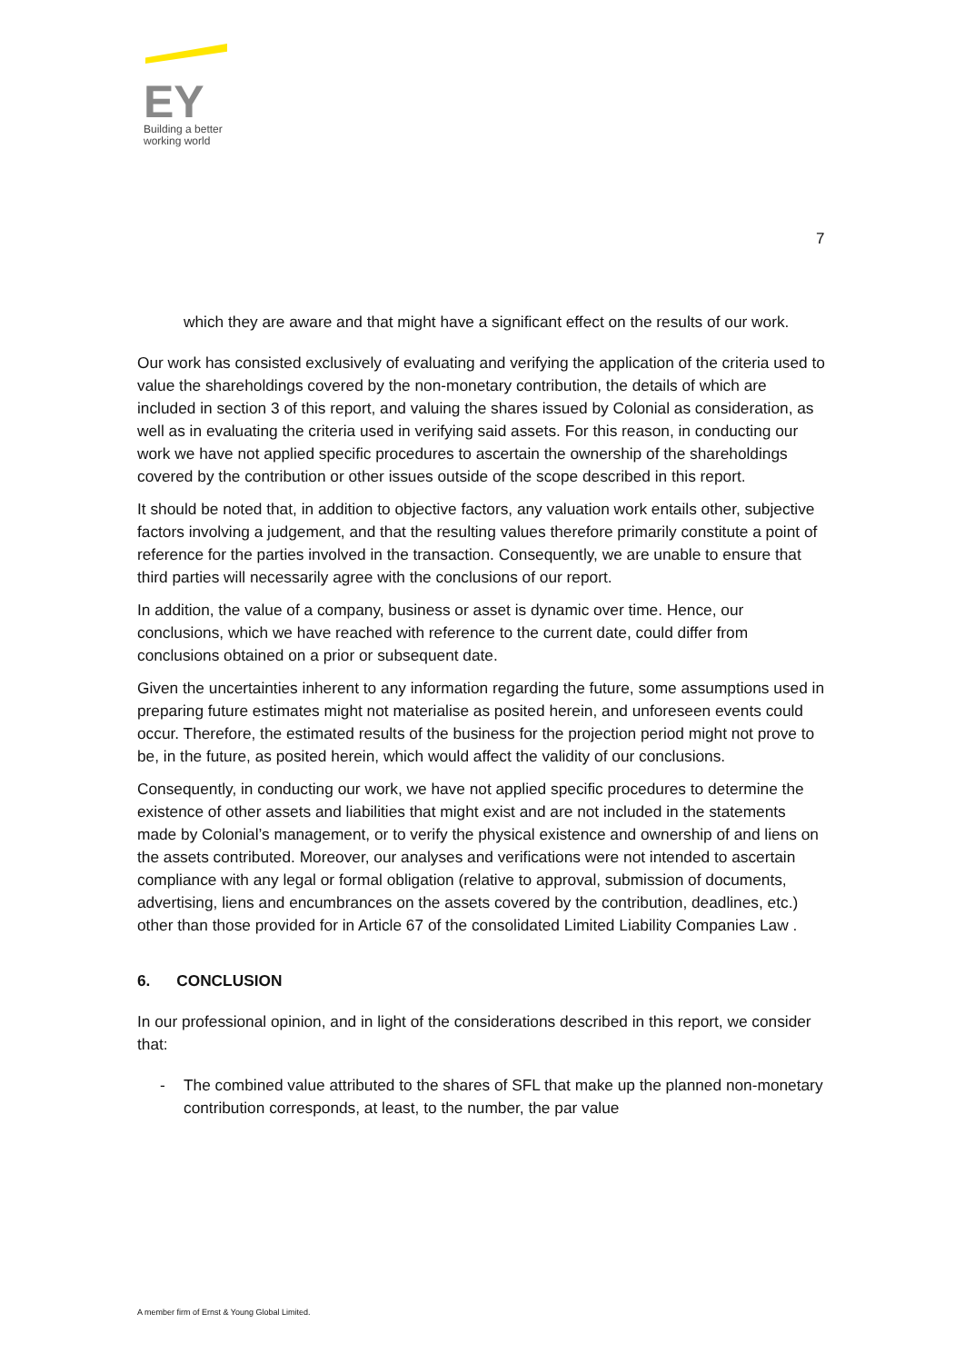EY
Building a better
working world
7
which they are aware and that might have a significant effect on the results of our work.
Our work has consisted exclusively of evaluating and verifying the application of the criteria used to value the shareholdings covered by the non-monetary contribution, the details of which are included in section 3 of this report, and valuing the shares issued by Colonial as consideration, as well as in evaluating the criteria used in verifying said assets. For this reason, in conducting our work we have not applied specific procedures to ascertain the ownership of the shareholdings covered by the contribution or other issues outside of the scope described in this report.
It should be noted that, in addition to objective factors, any valuation work entails other, subjective factors involving a judgement, and that the resulting values therefore primarily constitute a point of reference for the parties involved in the transaction. Consequently, we are unable to ensure that third parties will necessarily agree with the conclusions of our report.
In addition, the value of a company, business or asset is dynamic over time. Hence, our conclusions, which we have reached with reference to the current date, could differ from conclusions obtained on a prior or subsequent date.
Given the uncertainties inherent to any information regarding the future, some assumptions used in preparing future estimates might not materialise as posited herein, and unforeseen events could occur. Therefore, the estimated results of the business for the projection period might not prove to be, in the future, as posited herein, which would affect the validity of our conclusions.
Consequently, in conducting our work, we have not applied specific procedures to determine the existence of other assets and liabilities that might exist and are not included in the statements made by Colonial’s management, or to verify the physical existence and ownership of and liens on the assets contributed. Moreover, our analyses and verifications were not intended to ascertain compliance with any legal or formal obligation (relative to approval, submission of documents, advertising, liens and encumbrances on the assets covered by the contribution, deadlines, etc.) other than those provided for in Article 67 of the consolidated Limited Liability Companies Law .
6. CONCLUSION
In our professional opinion, and in light of the considerations described in this report, we consider that:
- The combined value attributed to the shares of SFL that make up the planned non-monetary contribution corresponds, at least, to the number, the par value
A member firm of Ernst & Young Global Limited.